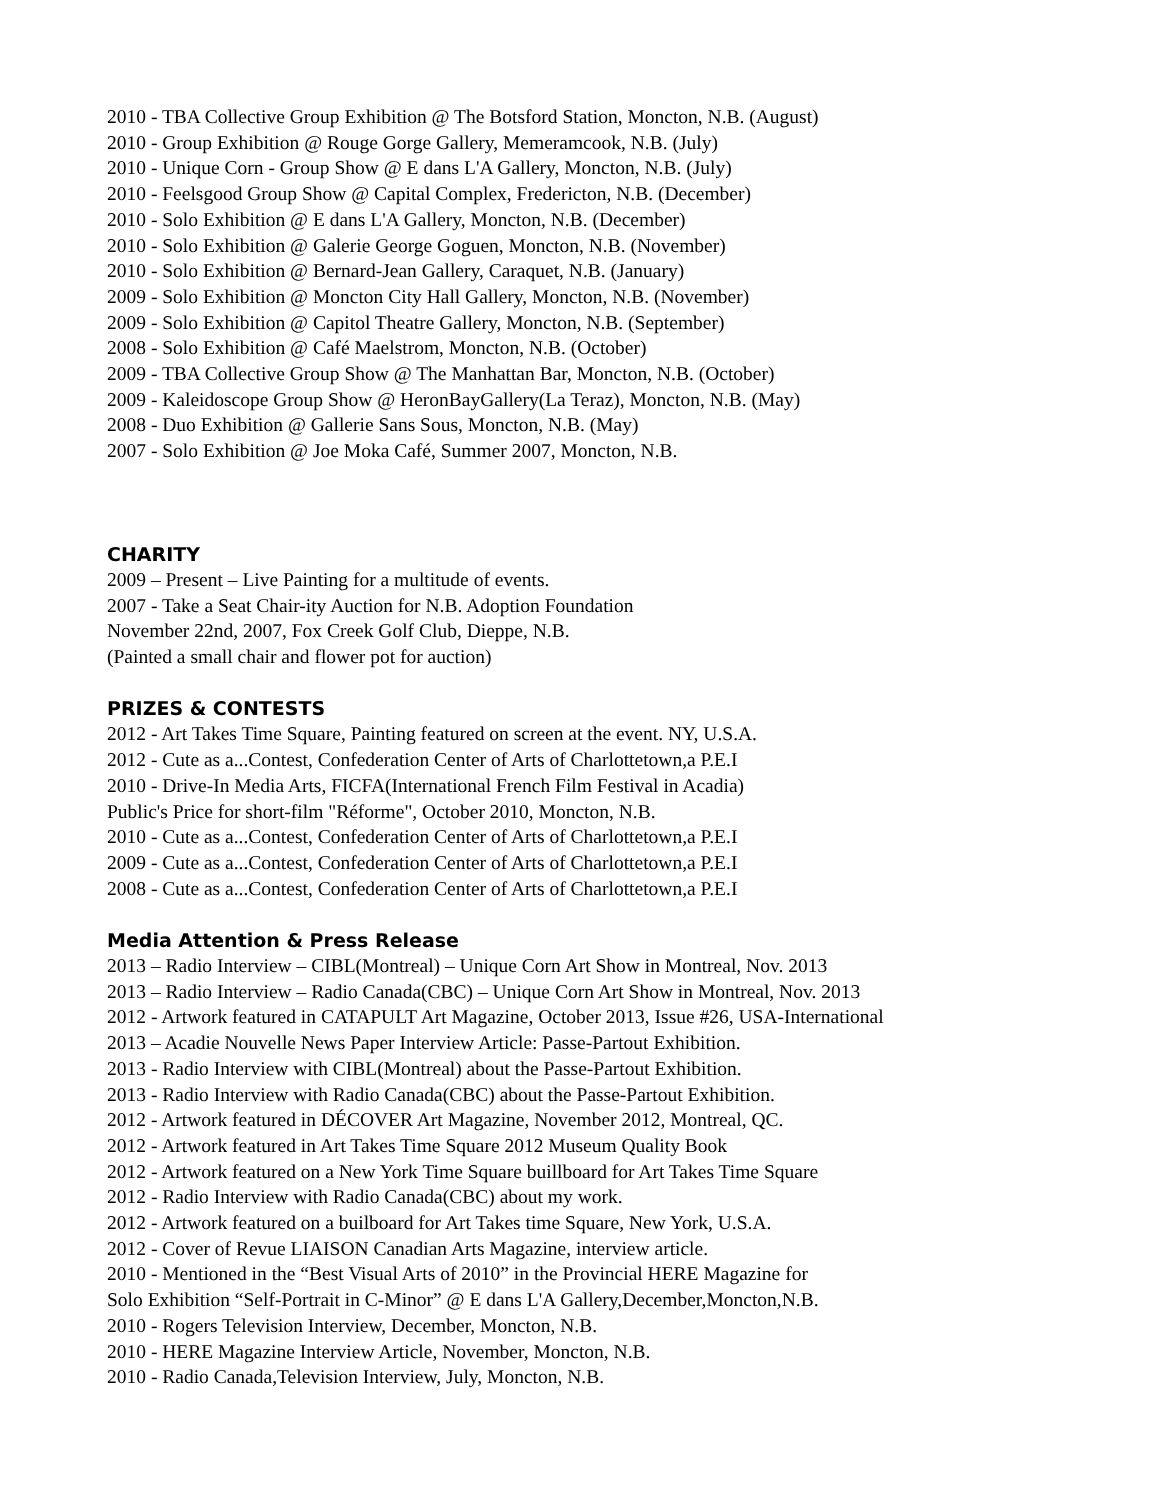2010 - TBA Collective Group Exhibition @ The Botsford Station, Moncton, N.B. (August)
2010 - Group Exhibition @ Rouge Gorge Gallery, Memeramcook, N.B. (July)
2010 - Unique Corn - Group Show @ E dans L'A Gallery, Moncton, N.B. (July)
2010 - Feelsgood Group Show @ Capital Complex, Fredericton, N.B. (December)
2010 - Solo Exhibition @ E dans L'A Gallery, Moncton, N.B. (December)
2010 - Solo Exhibition @ Galerie George Goguen, Moncton, N.B. (November)
2010 - Solo Exhibition @ Bernard-Jean Gallery, Caraquet, N.B. (January)
2009 - Solo Exhibition @ Moncton City Hall Gallery, Moncton, N.B. (November)
2009 - Solo Exhibition @ Capitol Theatre Gallery, Moncton, N.B. (September)
2008 - Solo Exhibition @ Café Maelstrom, Moncton, N.B. (October)
2009 - TBA Collective Group Show @ The Manhattan Bar, Moncton, N.B. (October)
2009 - Kaleidoscope Group Show @ HeronBayGallery(La Teraz), Moncton, N.B. (May)
2008 - Duo Exhibition @ Gallerie Sans Sous, Moncton, N.B. (May)
2007 - Solo Exhibition @ Joe Moka Café, Summer 2007, Moncton, N.B.
CHARITY
2009 – Present – Live Painting for a multitude of events.
2007 - Take a Seat Chair-ity Auction for N.B. Adoption Foundation
November 22nd, 2007, Fox Creek Golf Club, Dieppe, N.B.
(Painted a small chair and flower pot for auction)
PRIZES & CONTESTS
2012 - Art Takes Time Square, Painting featured on screen at the event. NY, U.S.A.
2012 - Cute as a...Contest, Confederation Center of Arts of Charlottetown,a P.E.I
2010 - Drive-In Media Arts, FICFA(International French Film Festival in Acadia)
Public's Price for short-film "Réforme", October 2010, Moncton, N.B.
2010 - Cute as a...Contest, Confederation Center of Arts of Charlottetown,a P.E.I
2009 - Cute as a...Contest, Confederation Center of Arts of Charlottetown,a P.E.I
2008 - Cute as a...Contest, Confederation Center of Arts of Charlottetown,a P.E.I
Media Attention & Press Release
2013 – Radio Interview – CIBL(Montreal) – Unique Corn Art Show in Montreal, Nov. 2013
2013 – Radio Interview – Radio Canada(CBC) – Unique Corn Art Show in Montreal, Nov. 2013
2012 - Artwork featured in CATAPULT Art Magazine, October 2013, Issue #26, USA-International
2013 – Acadie Nouvelle News Paper Interview Article: Passe-Partout Exhibition.
2013 - Radio Interview with CIBL(Montreal) about the Passe-Partout Exhibition.
2013 - Radio Interview with Radio Canada(CBC) about the Passe-Partout Exhibition.
2012 - Artwork featured in DÉCOVER Art Magazine, November 2012, Montreal, QC.
2012 - Artwork featured in Art Takes Time Square 2012 Museum Quality Book
2012 - Artwork featured on a New York Time Square buillboard for Art Takes Time Square
2012 - Radio Interview with Radio Canada(CBC) about my work.
2012 - Artwork featured on a builboard for Art Takes time Square, New York, U.S.A.
2012 - Cover of Revue LIAISON Canadian Arts Magazine, interview article.
2010 - Mentioned in the “Best Visual Arts of 2010” in the Provincial HERE Magazine for
Solo Exhibition “Self-Portrait in C-Minor” @ E dans L'A Gallery,December,Moncton,N.B.
2010 - Rogers Television Interview, December, Moncton, N.B.
2010 - HERE Magazine Interview Article, November, Moncton, N.B.
2010 - Radio Canada,Television Interview, July, Moncton, N.B.